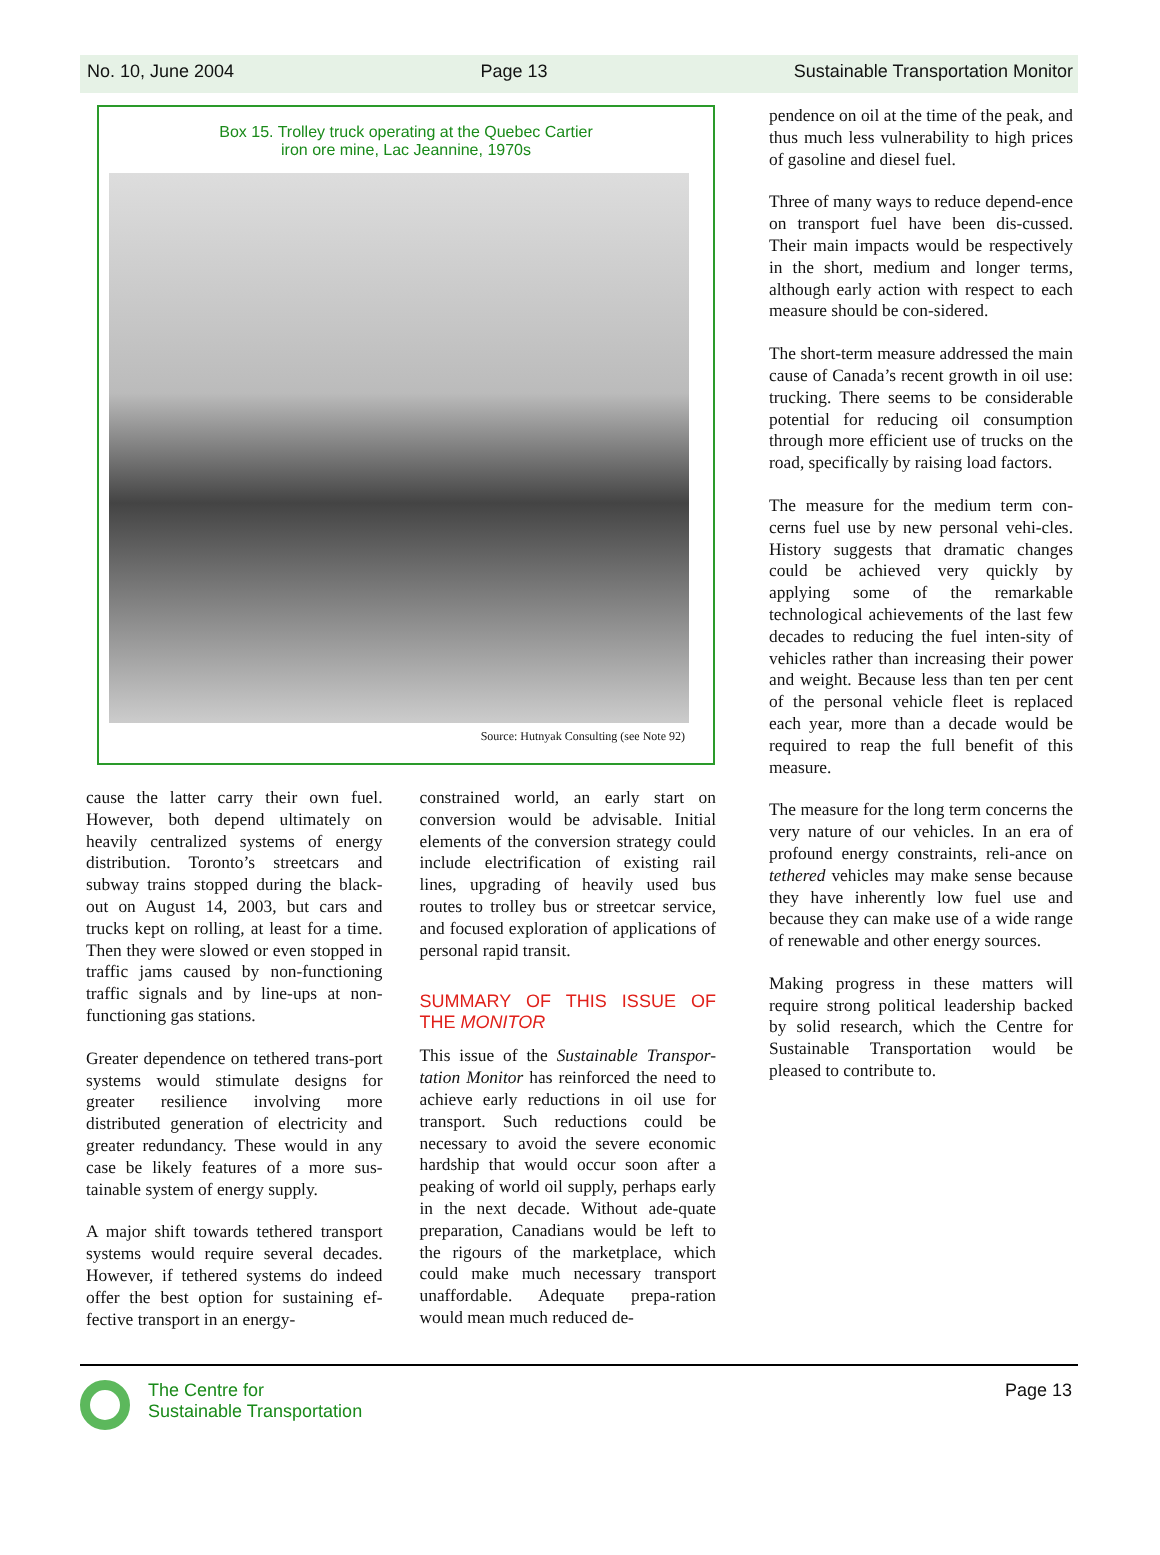No. 10, June 2004 Page 13 Sustainable Transportation Monitor
Box 15. Trolley truck operating at the Quebec Cartier
iron ore mine, Lac Jeannine, 1970s
Source: Hutnyak Consulting (see Note 92)
cause the latter carry their own fuel. However, both depend ultimately on heavily centralized systems of energy distribution. Toronto’s streetcars and subway trains stopped during the black-out on August 14, 2003, but cars and trucks kept on rolling, at least for a time. Then they were slowed or even stopped in traffic jams caused by non-functioning traffic signals and by line-ups at non-functioning gas stations.
Greater dependence on tethered trans-port systems would stimulate designs for greater resilience involving more distributed generation of electricity and greater redundancy. These would in any case be likely features of a more sus-tainable system of energy supply.
A major shift towards tethered transport systems would require several decades. However, if tethered systems do indeed offer the best option for sustaining ef-fective transport in an energy-
constrained world, an early start on conversion would be advisable. Initial elements of the conversion strategy could include electrification of existing rail lines, upgrading of heavily used bus routes to trolley bus or streetcar service, and focused exploration of applications of personal rapid transit.
SUMMARY OF THIS ISSUE OF THE MONITOR
This issue of the Sustainable Transpor-tation Monitor has reinforced the need to achieve early reductions in oil use for transport. Such reductions could be necessary to avoid the severe economic hardship that would occur soon after a peaking of world oil supply, perhaps early in the next decade. Without ade-quate preparation, Canadians would be left to the rigours of the marketplace, which could make much necessary transport unaffordable. Adequate prepa-ration would mean much reduced de-
pendence on oil at the time of the peak, and thus much less vulnerability to high prices of gasoline and diesel fuel.
Three of many ways to reduce depend-ence on transport fuel have been dis-cussed. Their main impacts would be respectively in the short, medium and longer terms, although early action with respect to each measure should be con-sidered.
The short-term measure addressed the main cause of Canada’s recent growth in oil use: trucking. There seems to be considerable potential for reducing oil consumption through more efficient use of trucks on the road, specifically by raising load factors.
The measure for the medium term con-cerns fuel use by new personal vehi-cles. History suggests that dramatic changes could be achieved very quickly by applying some of the remarkable technological achievements of the last few decades to reducing the fuel inten-sity of vehicles rather than increasing their power and weight. Because less than ten per cent of the personal vehicle fleet is replaced each year, more than a decade would be required to reap the full benefit of this measure.
The measure for the long term concerns the very nature of our vehicles. In an era of profound energy constraints, reli-ance on tethered vehicles may make sense because they have inherently low fuel use and because they can make use of a wide range of renewable and other energy sources.
Making progress in these matters will require strong political leadership backed by solid research, which the Centre for Sustainable Transportation would be pleased to contribute to.
The Centre for
Sustainable Transportation
Page 13